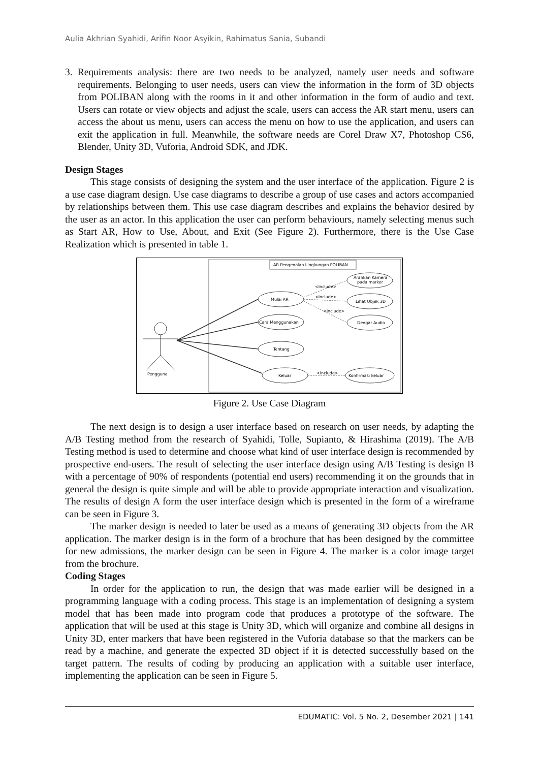Aulia Akhrian Syahidi, Arifin Noor Asyikin, Rahimatus Sania, Subandi
3. Requirements analysis: there are two needs to be analyzed, namely user needs and software requirements. Belonging to user needs, users can view the information in the form of 3D objects from POLIBAN along with the rooms in it and other information in the form of audio and text. Users can rotate or view objects and adjust the scale, users can access the AR start menu, users can access the about us menu, users can access the menu on how to use the application, and users can exit the application in full. Meanwhile, the software needs are Corel Draw X7, Photoshop CS6, Blender, Unity 3D, Vuforia, Android SDK, and JDK.
Design Stages
This stage consists of designing the system and the user interface of the application. Figure 2 is a use case diagram design. Use case diagrams to describe a group of use cases and actors accompanied by relationships between them. This use case diagram describes and explains the behavior desired by the user as an actor. In this application the user can perform behaviours, namely selecting menus such as Start AR, How to Use, About, and Exit (See Figure 2). Furthermore, there is the Use Case Realization which is presented in table 1.
AR Pengenalan Lingkungan POLIBAN
Pengguna
Mulai AR
Cara Menggunakan
Tentang
Keluar
Arahkan Kamera
pada marker
Lihat Objek 3D
Dengar Audio
Konfirmasi keluar
<Include>
<Include>
<Include>
<Include>
Figure 2. Use Case Diagram
The next design is to design a user interface based on research on user needs, by adapting the A/B Testing method from the research of Syahidi, Tolle, Supianto, & Hirashima (2019). The A/B Testing method is used to determine and choose what kind of user interface design is recommended by prospective end-users. The result of selecting the user interface design using A/B Testing is design B with a percentage of 90% of respondents (potential end users) recommending it on the grounds that in general the design is quite simple and will be able to provide appropriate interaction and visualization. The results of design A form the user interface design which is presented in the form of a wireframe can be seen in Figure 3.
The marker design is needed to later be used as a means of generating 3D objects from the AR application. The marker design is in the form of a brochure that has been designed by the committee for new admissions, the marker design can be seen in Figure 4. The marker is a color image target from the brochure.
Coding Stages
In order for the application to run, the design that was made earlier will be designed in a programming language with a coding process. This stage is an implementation of designing a system model that has been made into program code that produces a prototype of the software. The application that will be used at this stage is Unity 3D, which will organize and combine all designs in Unity 3D, enter markers that have been registered in the Vuforia database so that the markers can be read by a machine, and generate the expected 3D object if it is detected successfully based on the target pattern. The results of coding by producing an application with a suitable user interface, implementing the application can be seen in Figure 5.
EDUMATIC: Vol. 5 No. 2, Desember 2021 | 141